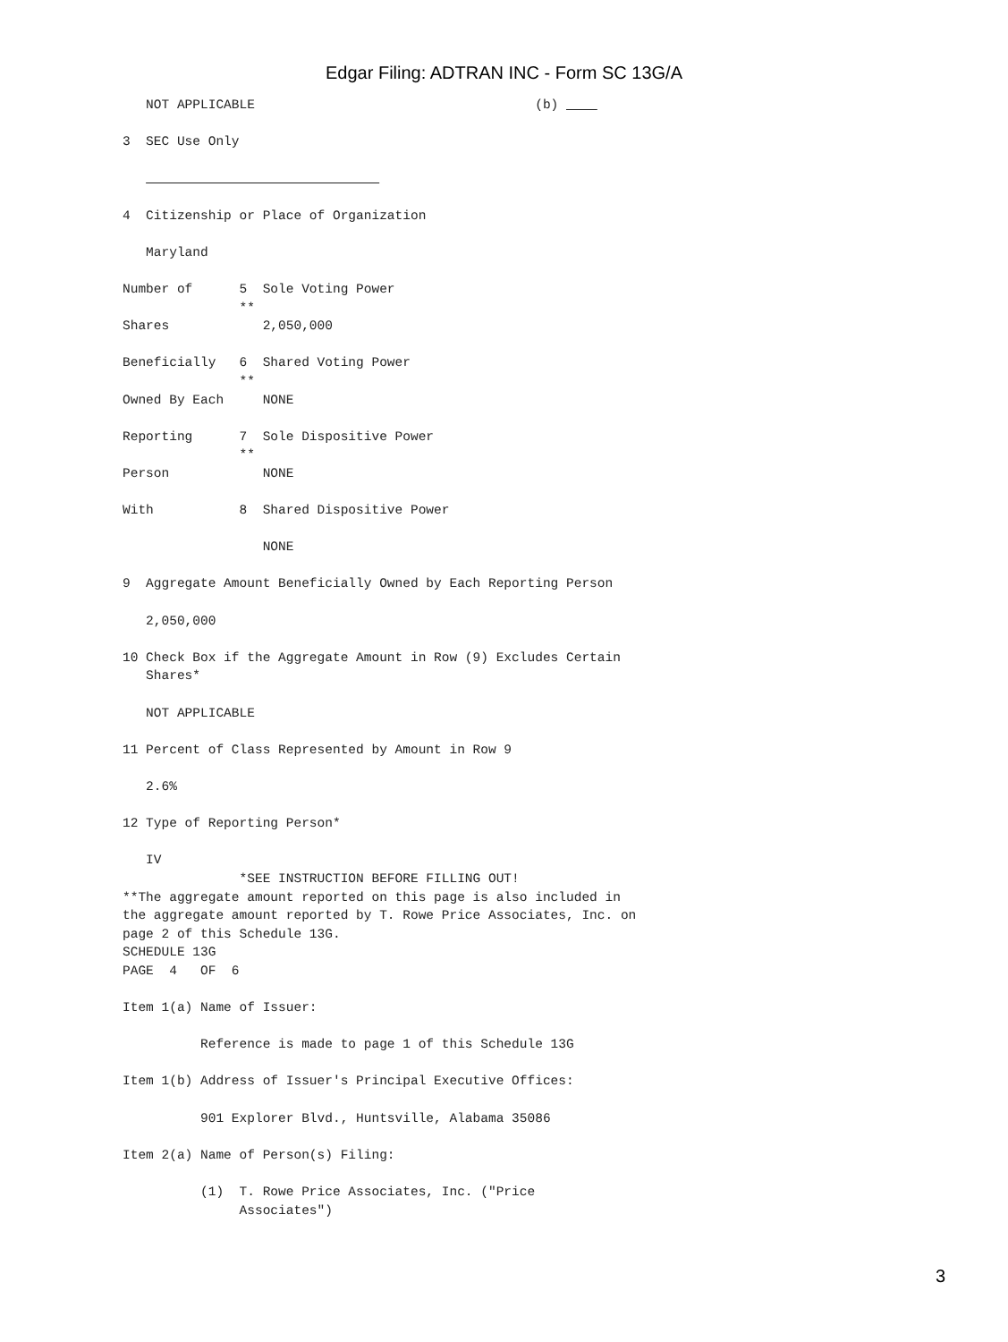Edgar Filing: ADTRAN INC - Form SC 13G/A
   NOT APPLICABLE                                    (b)     

3  SEC Use Only

                                 

4  Citizenship or Place of Organization

   Maryland

Number of      5  Sole Voting Power
               **
Shares            2,050,000

Beneficially   6  Shared Voting Power
               **
Owned By Each     NONE

Reporting      7  Sole Dispositive Power
               **
Person            NONE

With           8  Shared Dispositive Power

                  NONE

9  Aggregate Amount Beneficially Owned by Each Reporting Person

   2,050,000

10 Check Box if the Aggregate Amount in Row (9) Excludes Certain
   Shares*

   NOT APPLICABLE

11 Percent of Class Represented by Amount in Row 9

   2.6%

12 Type of Reporting Person*

   IV
               *SEE INSTRUCTION BEFORE FILLING OUT!
**The aggregate amount reported on this page is also included in
the aggregate amount reported by T. Rowe Price Associates, Inc. on
page 2 of this Schedule 13G.
SCHEDULE 13G
PAGE  4   OF  6

Item 1(a) Name of Issuer:

          Reference is made to page 1 of this Schedule 13G

Item 1(b) Address of Issuer's Principal Executive Offices:

          901 Explorer Blvd., Huntsville, Alabama 35086

Item 2(a) Name of Person(s) Filing:

          (1)  T. Rowe Price Associates, Inc. ("Price
               Associates")
3